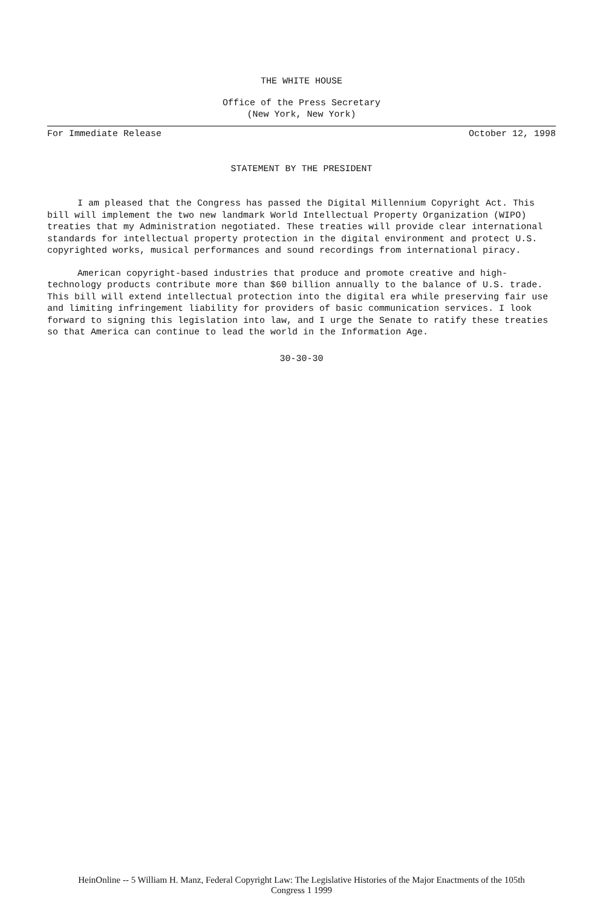THE WHITE HOUSE
Office of the Press Secretary
(New York, New York)
For Immediate Release October 12, 1998
STATEMENT BY THE PRESIDENT
I am pleased that the Congress has passed the Digital Millennium Copyright Act. This bill will implement the two new landmark World Intellectual Property Organization (WIPO) treaties that my Administration negotiated. These treaties will provide clear international standards for intellectual property protection in the digital environment and protect U.S. copyrighted works, musical performances and sound recordings from international piracy.
American copyright-based industries that produce and promote creative and high-technology products contribute more than $60 billion annually to the balance of U.S. trade. This bill will extend intellectual protection into the digital era while preserving fair use and limiting infringement liability for providers of basic communication services. I look forward to signing this legislation into law, and I urge the Senate to ratify these treaties so that America can continue to lead the world in the Information Age.
30-30-30
HeinOnline -- 5 William H. Manz, Federal Copyright Law: The Legislative Histories of the Major Enactments of the 105th
Congress 1 1999